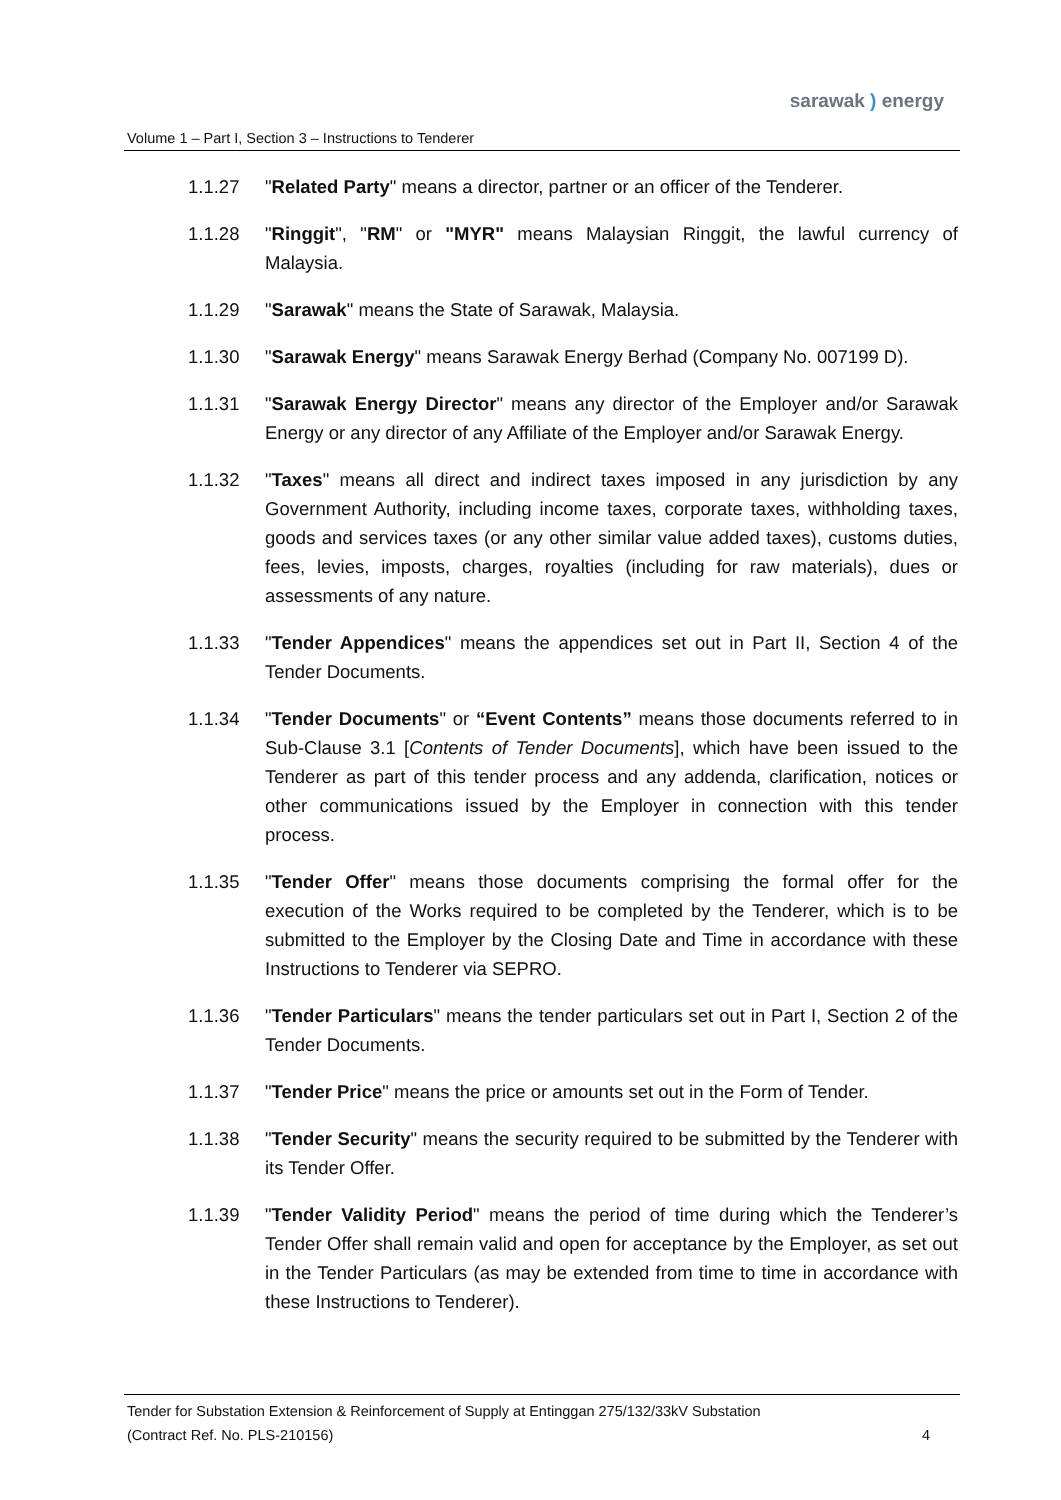sarawak ) energy
Volume 1 – Part I, Section 3 – Instructions to Tenderer
1.1.27 "Related Party" means a director, partner or an officer of the Tenderer.
1.1.28 "Ringgit", "RM" or "MYR" means Malaysian Ringgit, the lawful currency of Malaysia.
1.1.29 "Sarawak" means the State of Sarawak, Malaysia.
1.1.30 "Sarawak Energy" means Sarawak Energy Berhad (Company No. 007199 D).
1.1.31 "Sarawak Energy Director" means any director of the Employer and/or Sarawak Energy or any director of any Affiliate of the Employer and/or Sarawak Energy.
1.1.32 "Taxes" means all direct and indirect taxes imposed in any jurisdiction by any Government Authority, including income taxes, corporate taxes, withholding taxes, goods and services taxes (or any other similar value added taxes), customs duties, fees, levies, imposts, charges, royalties (including for raw materials), dues or assessments of any nature.
1.1.33 "Tender Appendices" means the appendices set out in Part II, Section 4 of the Tender Documents.
1.1.34 "Tender Documents" or “Event Contents” means those documents referred to in Sub-Clause 3.1 [Contents of Tender Documents], which have been issued to the Tenderer as part of this tender process and any addenda, clarification, notices or other communications issued by the Employer in connection with this tender process.
1.1.35 "Tender Offer" means those documents comprising the formal offer for the execution of the Works required to be completed by the Tenderer, which is to be submitted to the Employer by the Closing Date and Time in accordance with these Instructions to Tenderer via SEPRO.
1.1.36 "Tender Particulars" means the tender particulars set out in Part I, Section 2 of the Tender Documents.
1.1.37 "Tender Price" means the price or amounts set out in the Form of Tender.
1.1.38 "Tender Security" means the security required to be submitted by the Tenderer with its Tender Offer.
1.1.39 "Tender Validity Period" means the period of time during which the Tenderer’s Tender Offer shall remain valid and open for acceptance by the Employer, as set out in the Tender Particulars (as may be extended from time to time in accordance with these Instructions to Tenderer).
Tender for Substation Extension & Reinforcement of Supply at Entinggan 275/132/33kV Substation
(Contract Ref. No. PLS-210156) 4